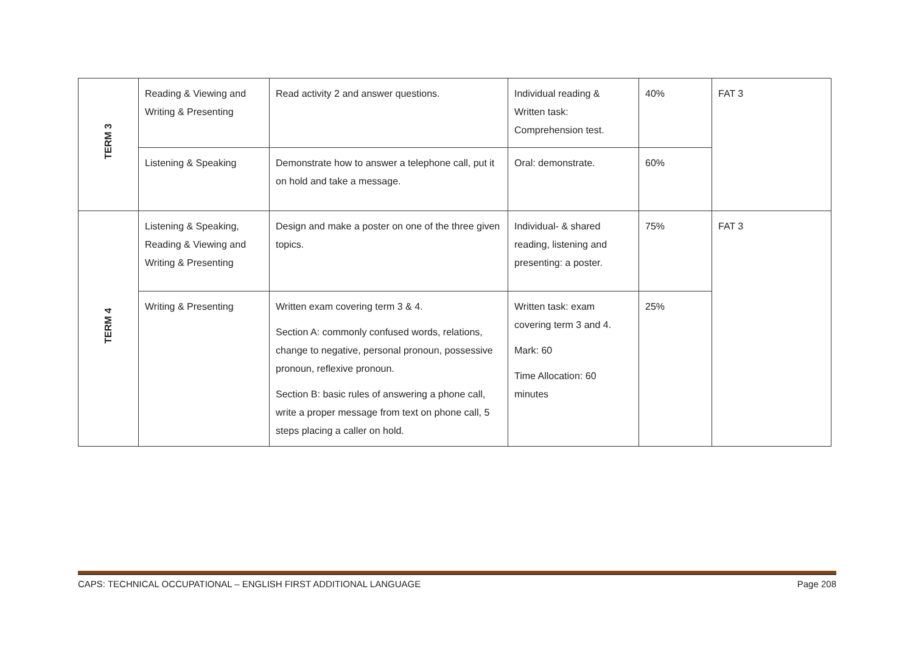| TERM 3 | Reading & Viewing and Writing & Presenting | Read activity 2 and answer questions. | Individual reading & Written task: Comprehension test. | 40% | FAT 3 |
| | Listening & Speaking | Demonstrate how to answer a telephone call, put it on hold and take a message. | Oral: demonstrate. | 60% | |
| TERM 4 | Listening & Speaking, Reading & Viewing and Writing & Presenting | Design and make a poster on one of the three given topics. | Individual- & shared reading, listening and presenting: a poster. | 75% | FAT 3 |
| | Writing & Presenting | Written exam covering term 3 & 4. Section A: commonly confused words, relations, change to negative, personal pronoun, possessive pronoun, reflexive pronoun. Section B: basic rules of answering a phone call, write a proper message from text on phone call, 5 steps placing a caller on hold. | Written task: exam covering term 3 and 4. Mark: 60 Time Allocation: 60 minutes | 25% | |
CAPS: TECHNICAL OCCUPATIONAL – ENGLISH FIRST ADDITIONAL LANGUAGE Page 208